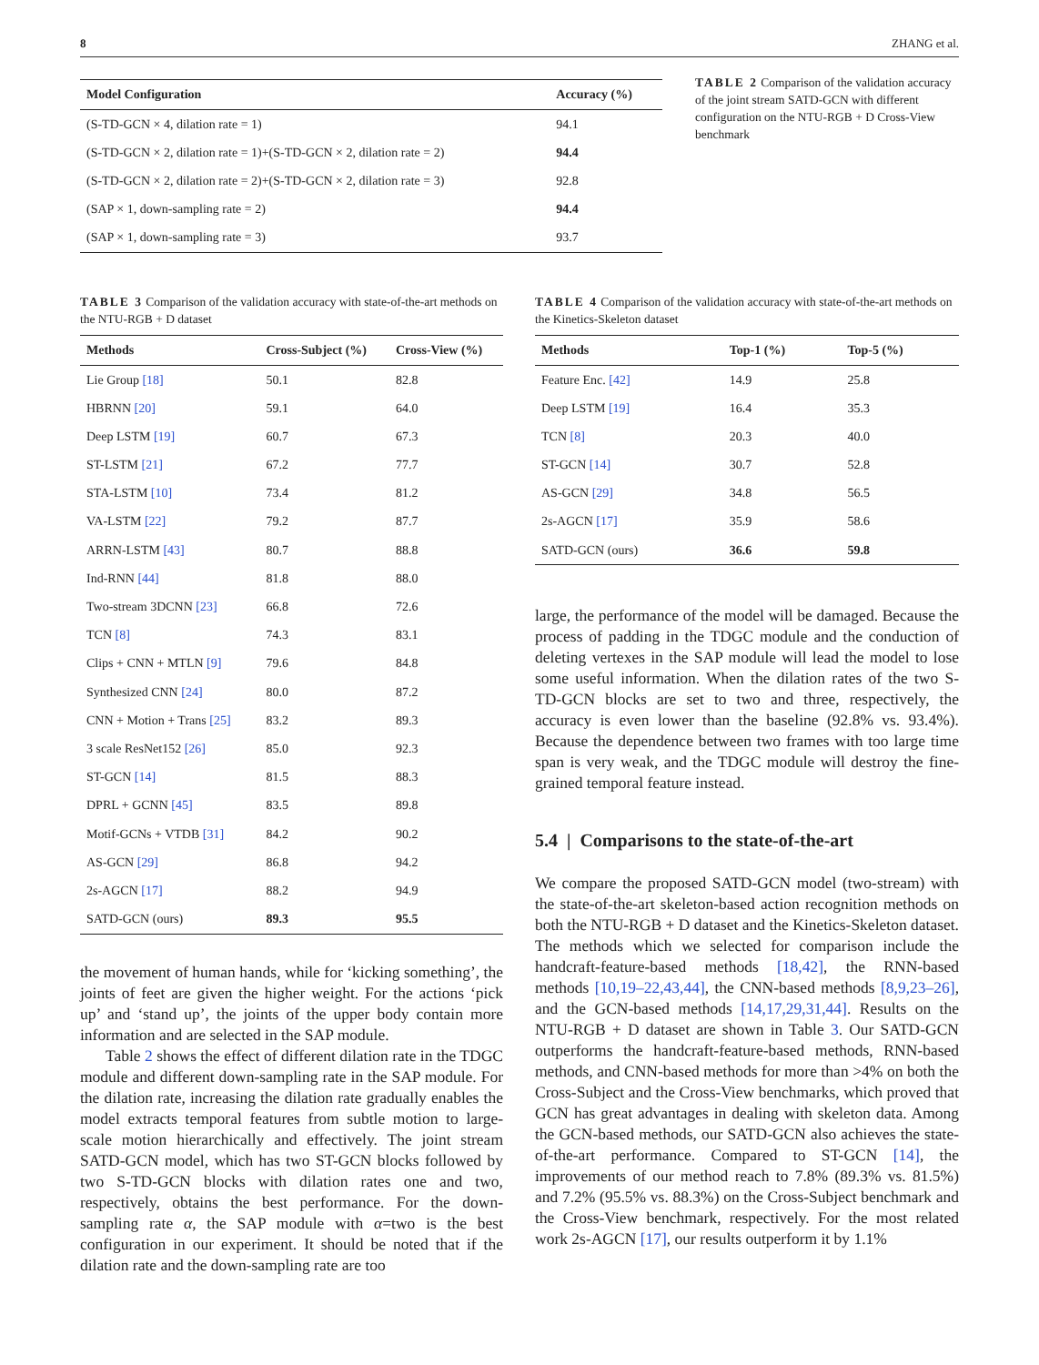8 ZHANG et al.
| Model Configuration | Accuracy (%) |
| --- | --- |
| (S-TD-GCN × 4, dilation rate = 1) | 94.1 |
| (S-TD-GCN × 2, dilation rate = 1)+(S-TD-GCN × 2, dilation rate = 2) | 94.4 |
| (S-TD-GCN × 2, dilation rate = 2)+(S-TD-GCN × 2, dilation rate = 3) | 92.8 |
| (SAP × 1, down-sampling rate = 2) | 94.4 |
| (SAP × 1, down-sampling rate = 3) | 93.7 |
TABLE 2 Comparison of the validation accuracy of the joint stream SATD-GCN with different configuration on the NTU-RGB + D Cross-View benchmark
TABLE 3 Comparison of the validation accuracy with state-of-the-art methods on the NTU-RGB + D dataset
| Methods | Cross-Subject (%) | Cross-View (%) |
| --- | --- | --- |
| Lie Group [18] | 50.1 | 82.8 |
| HBRNN [20] | 59.1 | 64.0 |
| Deep LSTM [19] | 60.7 | 67.3 |
| ST-LSTM [21] | 67.2 | 77.7 |
| STA-LSTM [10] | 73.4 | 81.2 |
| VA-LSTM [22] | 79.2 | 87.7 |
| ARRN-LSTM [43] | 80.7 | 88.8 |
| Ind-RNN [44] | 81.8 | 88.0 |
| Two-stream 3DCNN [23] | 66.8 | 72.6 |
| TCN [8] | 74.3 | 83.1 |
| Clips + CNN + MTLN [9] | 79.6 | 84.8 |
| Synthesized CNN [24] | 80.0 | 87.2 |
| CNN + Motion + Trans [25] | 83.2 | 89.3 |
| 3 scale ResNet152 [26] | 85.0 | 92.3 |
| ST-GCN [14] | 81.5 | 88.3 |
| DPRL + GCNN [45] | 83.5 | 89.8 |
| Motif-GCNs + VTDB [31] | 84.2 | 90.2 |
| AS-GCN [29] | 86.8 | 94.2 |
| 2s-AGCN [17] | 88.2 | 94.9 |
| SATD-GCN (ours) | 89.3 | 95.5 |
the movement of human hands, while for ‘kicking something’, the joints of feet are given the higher weight. For the actions ‘pick up’ and ‘stand up’, the joints of the upper body contain more information and are selected in the SAP module.
Table 2 shows the effect of different dilation rate in the TDGC module and different down-sampling rate in the SAP module. For the dilation rate, increasing the dilation rate gradually enables the model extracts temporal features from subtle motion to large-scale motion hierarchically and effectively. The joint stream SATD-GCN model, which has two ST-GCN blocks followed by two S-TD-GCN blocks with dilation rates one and two, respectively, obtains the best performance. For the down-sampling rate α, the SAP module with α=two is the best configuration in our experiment. It should be noted that if the dilation rate and the down-sampling rate are too
TABLE 4 Comparison of the validation accuracy with state-of-the-art methods on the Kinetics-Skeleton dataset
| Methods | Top-1 (%) | Top-5 (%) |
| --- | --- | --- |
| Feature Enc. [42] | 14.9 | 25.8 |
| Deep LSTM [19] | 16.4 | 35.3 |
| TCN [8] | 20.3 | 40.0 |
| ST-GCN [14] | 30.7 | 52.8 |
| AS-GCN [29] | 34.8 | 56.5 |
| 2s-AGCN [17] | 35.9 | 58.6 |
| SATD-GCN (ours) | 36.6 | 59.8 |
large, the performance of the model will be damaged. Because the process of padding in the TDGC module and the conduction of deleting vertexes in the SAP module will lead the model to lose some useful information. When the dilation rates of the two S-TD-GCN blocks are set to two and three, respectively, the accuracy is even lower than the baseline (92.8% vs. 93.4%). Because the dependence between two frames with too large time span is very weak, and the TDGC module will destroy the fine-grained temporal feature instead.
5.4 | Comparisons to the state-of-the-art
We compare the proposed SATD-GCN model (two-stream) with the state-of-the-art skeleton-based action recognition methods on both the NTU-RGB + D dataset and the Kinetics-Skeleton dataset. The methods which we selected for comparison include the handcraft-feature-based methods [18,42], the RNN-based methods [10,19–22,43,44], the CNN-based methods [8,9,23–26], and the GCN-based methods [14,17,29,31,44]. Results on the NTU-RGB + D dataset are shown in Table 3. Our SATD-GCN outperforms the handcraft-feature-based methods, RNN-based methods, and CNN-based methods for more than >4% on both the Cross-Subject and the Cross-View benchmarks, which proved that GCN has great advantages in dealing with skeleton data. Among the GCN-based methods, our SATD-GCN also achieves the state-of-the-art performance. Compared to ST-GCN [14], the improvements of our method reach to 7.8% (89.3% vs. 81.5%) and 7.2% (95.5% vs. 88.3%) on the Cross-Subject benchmark and the Cross-View benchmark, respectively. For the most related work 2s-AGCN [17], our results outperform it by 1.1%